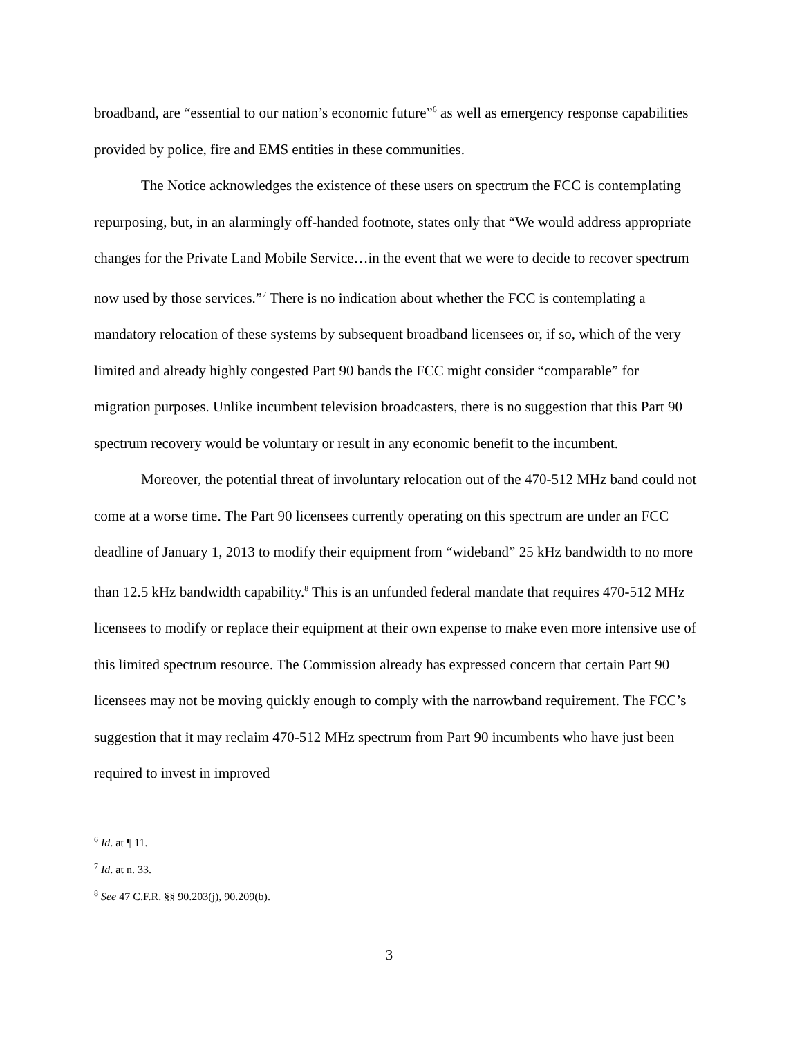broadband, are “essential to our nation’s economic future”<sup>6</sup> as well as emergency response capabilities provided by police, fire and EMS entities in these communities.
The Notice acknowledges the existence of these users on spectrum the FCC is contemplating repurposing, but, in an alarmingly off-handed footnote, states only that “We would address appropriate changes for the Private Land Mobile Service…in the event that we were to decide to recover spectrum now used by those services.”<sup>7</sup> There is no indication about whether the FCC is contemplating a mandatory relocation of these systems by subsequent broadband licensees or, if so, which of the very limited and already highly congested Part 90 bands the FCC might consider “comparable” for migration purposes. Unlike incumbent television broadcasters, there is no suggestion that this Part 90 spectrum recovery would be voluntary or result in any economic benefit to the incumbent.
Moreover, the potential threat of involuntary relocation out of the 470-512 MHz band could not come at a worse time. The Part 90 licensees currently operating on this spectrum are under an FCC deadline of January 1, 2013 to modify their equipment from “wideband” 25 kHz bandwidth to no more than 12.5 kHz bandwidth capability.<sup>8</sup> This is an unfunded federal mandate that requires 470-512 MHz licensees to modify or replace their equipment at their own expense to make even more intensive use of this limited spectrum resource. The Commission already has expressed concern that certain Part 90 licensees may not be moving quickly enough to comply with the narrowband requirement. The FCC’s suggestion that it may reclaim 470-512 MHz spectrum from Part 90 incumbents who have just been required to invest in improved
<sup>6</sup> Id. at ¶ 11.
<sup>7</sup> Id. at n. 33.
<sup>8</sup> See 47 C.F.R. §§ 90.203(j), 90.209(b).
3